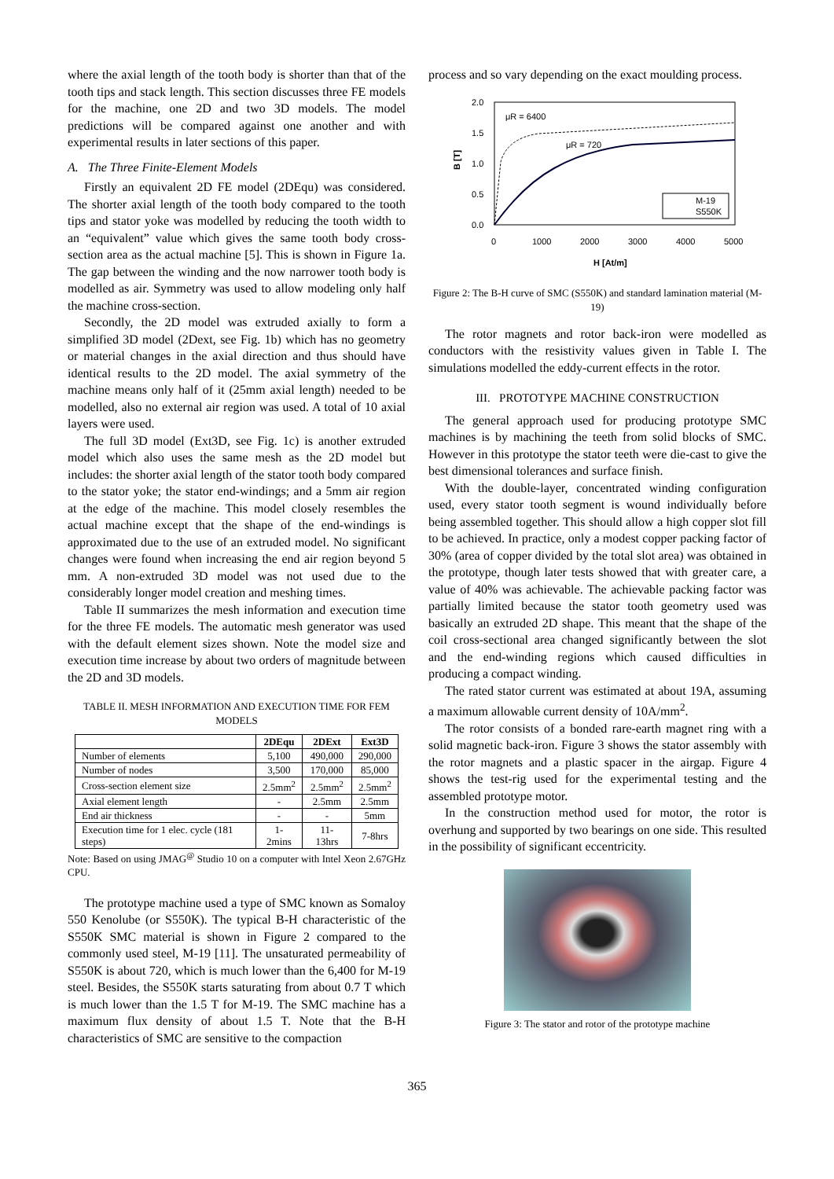where the axial length of the tooth body is shorter than that of the tooth tips and stack length. This section discusses three FE models for the machine, one 2D and two 3D models. The model predictions will be compared against one another and with experimental results in later sections of this paper.
A. The Three Finite-Element Models
Firstly an equivalent 2D FE model (2DEqu) was considered. The shorter axial length of the tooth body compared to the tooth tips and stator yoke was modelled by reducing the tooth width to an “equivalent” value which gives the same tooth body cross-section area as the actual machine [5]. This is shown in Figure 1a. The gap between the winding and the now narrower tooth body is modelled as air. Symmetry was used to allow modeling only half the machine cross-section.
Secondly, the 2D model was extruded axially to form a simplified 3D model (2Dext, see Fig. 1b) which has no geometry or material changes in the axial direction and thus should have identical results to the 2D model. The axial symmetry of the machine means only half of it (25mm axial length) needed to be modelled, also no external air region was used. A total of 10 axial layers were used.
The full 3D model (Ext3D, see Fig. 1c) is another extruded model which also uses the same mesh as the 2D model but includes: the shorter axial length of the stator tooth body compared to the stator yoke; the stator end-windings; and a 5mm air region at the edge of the machine. This model closely resembles the actual machine except that the shape of the end-windings is approximated due to the use of an extruded model. No significant changes were found when increasing the end air region beyond 5 mm. A non-extruded 3D model was not used due to the considerably longer model creation and meshing times.
Table II summarizes the mesh information and execution time for the three FE models. The automatic mesh generator was used with the default element sizes shown. Note the model size and execution time increase by about two orders of magnitude between the 2D and 3D models.
TABLE II. MESH INFORMATION AND EXECUTION TIME FOR FEM MODELS
| | 2DEqu | 2DExt | Ext3D |
| --- | --- | --- | --- |
| Number of elements | 5,100 | 490,000 | 290,000 |
| Number of nodes | 3,500 | 170,000 | 85,000 |
| Cross-section element size | 2.5mm<sup>2</sup> | 2.5mm<sup>2</sup> | 2.5mm<sup>2</sup> |
| Axial element length | - | 2.5mm | 2.5mm |
| End air thickness | - | - | 5mm |
| Execution time for 1 elec. cycle (181 steps) | 1-2mins | 11-13hrs | 7-8hrs |
Note: Based on using JMAG<sup>@</sup> Studio 10 on a computer with Intel Xeon 2.67GHz CPU.
The prototype machine used a type of SMC known as Somaloy 550 Kenolube (or S550K). The typical B-H characteristic of the S550K SMC material is shown in Figure 2 compared to the commonly used steel, M-19 [11]. The unsaturated permeability of S550K is about 720, which is much lower than the 6,400 for M-19 steel. Besides, the S550K starts saturating from about 0.7 T which is much lower than the 1.5 T for M-19. The SMC machine has a maximum flux density of about 1.5 T. Note that the B-H characteristics of SMC are sensitive to the compaction
process and so vary depending on the exact moulding process.
2.0
1.5
1.0
0.5
0.0
0
1000
2000
3000
4000
5000
H [At/m]
B [T]
μR = 6400
μR = 720
M-19
S550K
Figure 2: The B-H curve of SMC (S550K) and standard lamination material (M-19)
The rotor magnets and rotor back-iron were modelled as conductors with the resistivity values given in Table I. The simulations modelled the eddy-current effects in the rotor.
III. PROTOTYPE MACHINE CONSTRUCTION
The general approach used for producing prototype SMC machines is by machining the teeth from solid blocks of SMC. However in this prototype the stator teeth were die-cast to give the best dimensional tolerances and surface finish.
With the double-layer, concentrated winding configuration used, every stator tooth segment is wound individually before being assembled together. This should allow a high copper slot fill to be achieved. In practice, only a modest copper packing factor of 30% (area of copper divided by the total slot area) was obtained in the prototype, though later tests showed that with greater care, a value of 40% was achievable. The achievable packing factor was partially limited because the stator tooth geometry used was basically an extruded 2D shape. This meant that the shape of the coil cross-sectional area changed significantly between the slot and the end-winding regions which caused difficulties in producing a compact winding.
The rated stator current was estimated at about 19A, assuming a maximum allowable current density of 10A/mm<sup>2</sup>.
The rotor consists of a bonded rare-earth magnet ring with a solid magnetic back-iron. Figure 3 shows the stator assembly with the rotor magnets and a plastic spacer in the airgap. Figure 4 shows the test-rig used for the experimental testing and the assembled prototype motor.
In the construction method used for motor, the rotor is overhung and supported by two bearings on one side. This resulted in the possibility of significant eccentricity.
Figure 3: The stator and rotor of the prototype machine
365